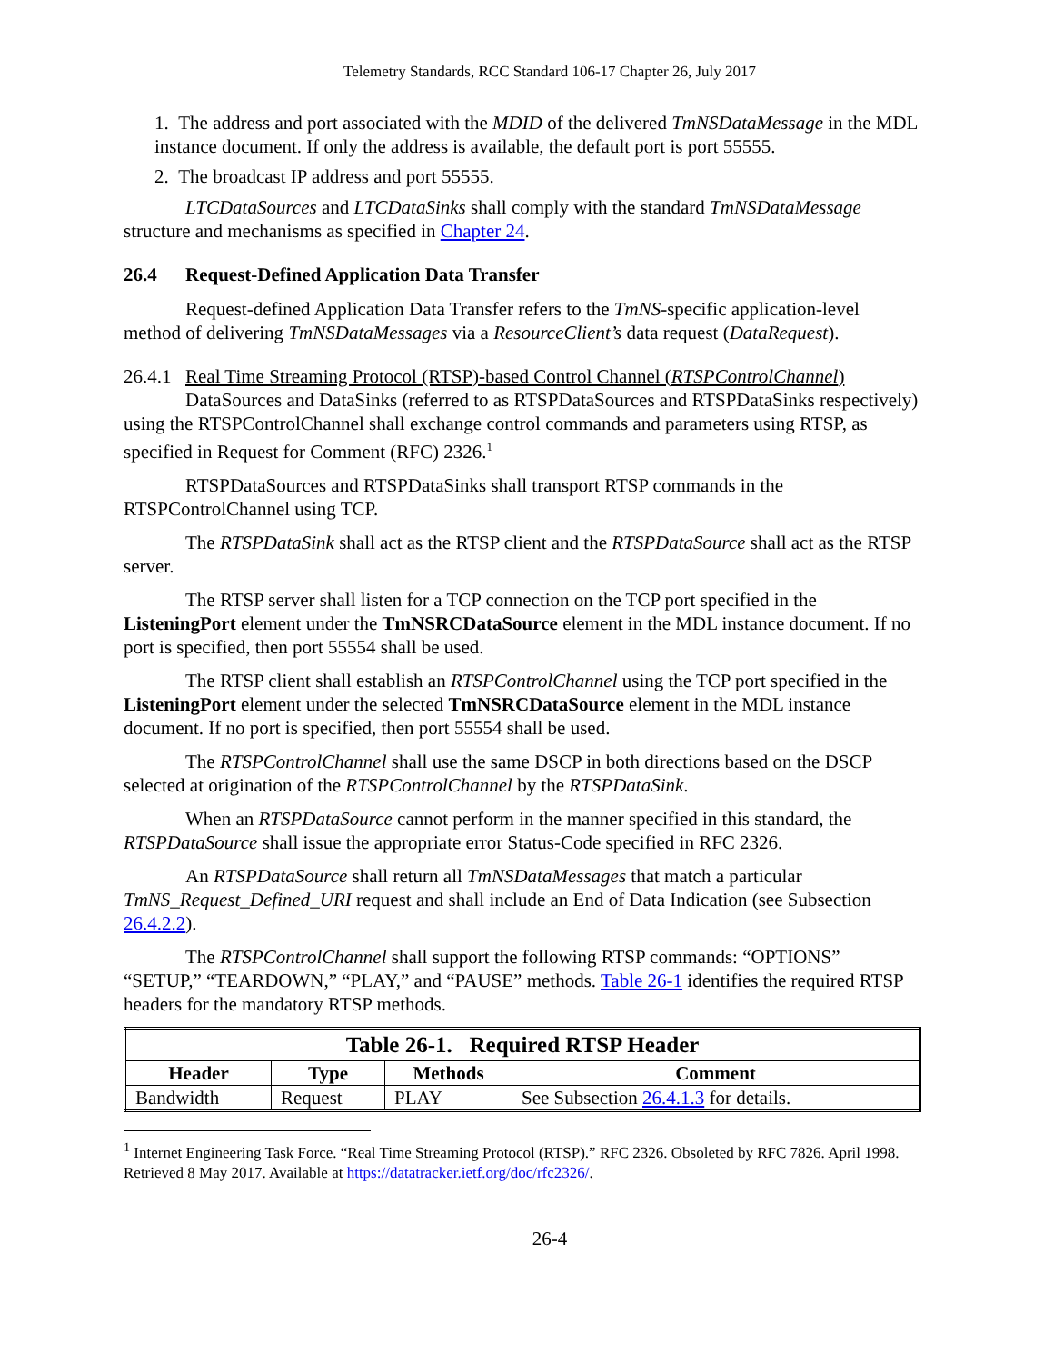Telemetry Standards, RCC Standard 106-17 Chapter 26, July 2017
1. The address and port associated with the MDID of the delivered TmNSDataMessage in the MDL instance document. If only the address is available, the default port is port 55555.
2. The broadcast IP address and port 55555.
LTCDataSources and LTCDataSinks shall comply with the standard TmNSDataMessage structure and mechanisms as specified in Chapter 24.
26.4 Request-Defined Application Data Transfer
Request-defined Application Data Transfer refers to the TmNS-specific application-level method of delivering TmNSDataMessages via a ResourceClient’s data request (DataRequest).
26.4.1 Real Time Streaming Protocol (RTSP)-based Control Channel (RTSPControlChannel)
DataSources and DataSinks (referred to as RTSPDataSources and RTSPDataSinks respectively) using the RTSPControlChannel shall exchange control commands and parameters using RTSP, as specified in Request for Comment (RFC) 2326.<sup>1</sup>
RTSPDataSources and RTSPDataSinks shall transport RTSP commands in the RTSPControlChannel using TCP.
The RTSPDataSink shall act as the RTSP client and the RTSPDataSource shall act as the RTSP server.
The RTSP server shall listen for a TCP connection on the TCP port specified in the ListeningPort element under the TmNSRCDataSource element in the MDL instance document. If no port is specified, then port 55554 shall be used.
The RTSP client shall establish an RTSPControlChannel using the TCP port specified in the ListeningPort element under the selected TmNSRCDataSource element in the MDL instance document. If no port is specified, then port 55554 shall be used.
The RTSPControlChannel shall use the same DSCP in both directions based on the DSCP selected at origination of the RTSPControlChannel by the RTSPDataSink.
When an RTSPDataSource cannot perform in the manner specified in this standard, the RTSPDataSource shall issue the appropriate error Status-Code specified in RFC 2326.
An RTSPDataSource shall return all TmNSDataMessages that match a particular TmNS_Request_Defined_URI request and shall include an End of Data Indication (see Subsection 26.4.2.2).
The RTSPControlChannel shall support the following RTSP commands: “OPTIONS” “SETUP,” “TEARDOWN,” “PLAY,” and “PAUSE” methods. Table 26-1 identifies the required RTSP headers for the mandatory RTSP methods.
| Table 26-1. Required RTSP Header | | | |
| --- | --- | --- | --- |
| Header | Type | Methods | Comment |
| Bandwidth | Request | PLAY | See Subsection 26.4.1.3 for details. |
<sup>1</sup> Internet Engineering Task Force. “Real Time Streaming Protocol (RTSP).” RFC 2326. Obsoleted by RFC 7826. April 1998. Retrieved 8 May 2017. Available at https://datatracker.ietf.org/doc/rfc2326/.
26-4